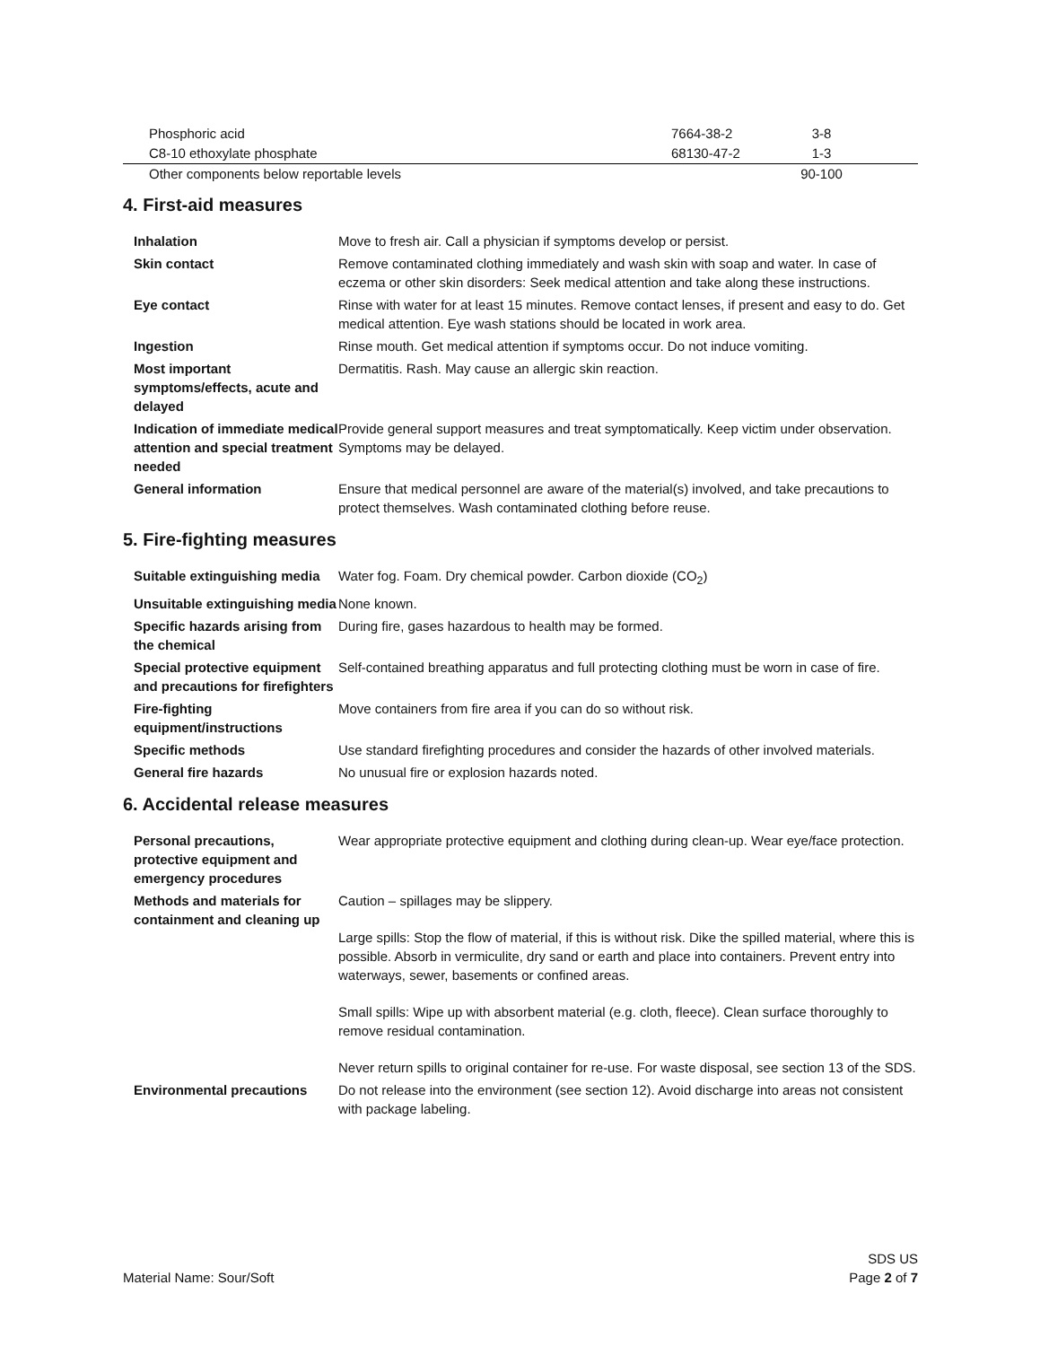| Phosphoric acid | 7664-38-2 | 3-8 |
| C8-10 ethoxylate phosphate | 68130-47-2 | 1-3 |
| Other components below reportable levels | | 90-100 |
4. First-aid measures
| Inhalation | Move to fresh air. Call a physician if symptoms develop or persist. |
| Skin contact | Remove contaminated clothing immediately and wash skin with soap and water. In case of eczema or other skin disorders: Seek medical attention and take along these instructions. |
| Eye contact | Rinse with water for at least 15 minutes. Remove contact lenses, if present and easy to do. Get medical attention. Eye wash stations should be located in work area. |
| Ingestion | Rinse mouth. Get medical attention if symptoms occur. Do not induce vomiting. |
| Most important symptoms/effects, acute and delayed | Dermatitis. Rash. May cause an allergic skin reaction. |
| Indication of immediate medical attention and special treatment needed | Provide general support measures and treat symptomatically. Keep victim under observation. Symptoms may be delayed. |
| General information | Ensure that medical personnel are aware of the material(s) involved, and take precautions to protect themselves. Wash contaminated clothing before reuse. |
5. Fire-fighting measures
| Suitable extinguishing media | Water fog. Foam. Dry chemical powder. Carbon dioxide (CO<sub>2</sub>) |
| Unsuitable extinguishing media | None known. |
| Specific hazards arising from the chemical | During fire, gases hazardous to health may be formed. |
| Special protective equipment and precautions for firefighters | Self-contained breathing apparatus and full protecting clothing must be worn in case of fire. |
| Fire-fighting equipment/instructions | Move containers from fire area if you can do so without risk. |
| Specific methods | Use standard firefighting procedures and consider the hazards of other involved materials. |
| General fire hazards | No unusual fire or explosion hazards noted. |
6. Accidental release measures
| Personal precautions, protective equipment and emergency procedures | Wear appropriate protective equipment and clothing during clean-up. Wear eye/face protection. |
| Methods and materials for containment and cleaning up | Caution – spillages may be slippery. Large spills: Stop the flow of material, if this is without risk. Dike the spilled material, where this is possible. Absorb in vermiculite, dry sand or earth and place into containers. Prevent entry into waterways, sewer, basements or confined areas. Small spills: Wipe up with absorbent material (e.g. cloth, fleece). Clean surface thoroughly to remove residual contamination. Never return spills to original container for re-use. For waste disposal, see section 13 of the SDS. |
| Environmental precautions | Do not release into the environment (see section 12). Avoid discharge into areas not consistent with package labeling. |
Material Name: Sour/Soft
SDS US
Page 2 of 7